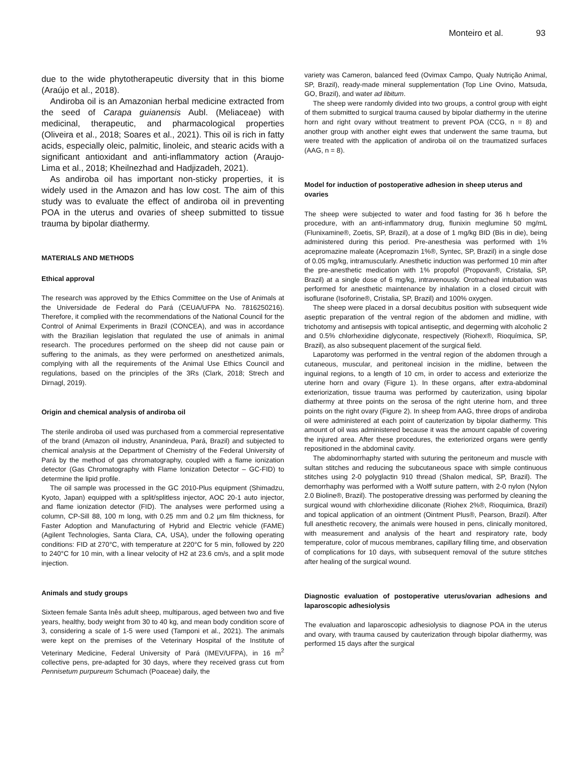Monteiro et al. 93
due to the wide phytotherapeutic diversity that in this biome (Araújo et al., 2018).
Andiroba oil is an Amazonian herbal medicine extracted from the seed of Carapa guianensis Aubl. (Meliaceae) with medicinal, therapeutic, and pharmacological properties (Oliveira et al., 2018; Soares et al., 2021). This oil is rich in fatty acids, especially oleic, palmitic, linoleic, and stearic acids with a significant antioxidant and anti-inflammatory action (Araujo-Lima et al., 2018; Kheilnezhad and Hadjizadeh, 2021).
As andiroba oil has important non-sticky properties, it is widely used in the Amazon and has low cost. The aim of this study was to evaluate the effect of andiroba oil in preventing POA in the uterus and ovaries of sheep submitted to tissue trauma by bipolar diathermy.
MATERIALS AND METHODS
Ethical approval
The research was approved by the Ethics Committee on the Use of Animals at the Universidade de Federal do Pará (CEUA/UFPA No. 7816250216). Therefore, it complied with the recommendations of the National Council for the Control of Animal Experiments in Brazil (CONCEA), and was in accordance with the Brazilian legislation that regulated the use of animals in animal research. The procedures performed on the sheep did not cause pain or suffering to the animals, as they were performed on anesthetized animals, complying with all the requirements of the Animal Use Ethics Council and regulations, based on the principles of the 3Rs (Clark, 2018; Strech and Dirnagl, 2019).
Origin and chemical analysis of andiroba oil
The sterile andiroba oil used was purchased from a commercial representative of the brand (Amazon oil industry, Ananindeua, Pará, Brazil) and subjected to chemical analysis at the Department of Chemistry of the Federal University of Pará by the method of gas chromatography, coupled with a flame ionization detector (Gas Chromatography with Flame Ionization Detector – GC-FID) to determine the lipid profile.
The oil sample was processed in the GC 2010-Plus equipment (Shimadzu, Kyoto, Japan) equipped with a split/splitless injector, AOC 20-1 auto injector, and flame ionization detector (FID). The analyses were performed using a column, CP-Sill 88, 100 m long, with 0.25 mm and 0.2 μm film thickness, for Faster Adoption and Manufacturing of Hybrid and Electric vehicle (FAME) (Agilent Technologies, Santa Clara, CA, USA), under the following operating conditions: FID at 270°C, with temperature at 220°C for 5 min, followed by 220 to 240°C for 10 min, with a linear velocity of H2 at 23.6 cm/s, and a split mode injection.
Animals and study groups
Sixteen female Santa Inês adult sheep, multiparous, aged between two and five years, healthy, body weight from 30 to 40 kg, and mean body condition score of 3, considering a scale of 1-5 were used (Tamponi et al., 2021). The animals were kept on the premises of the Veterinary Hospital of the Institute of Veterinary Medicine, Federal University of Pará (IMEV/UFPA), in 16 m<sup>2</sup> collective pens, pre-adapted for 30 days, where they received grass cut from Pennisetum purpureum Schumach (Poaceae) daily, the
variety was Cameron, balanced feed (Ovimax Campo, Qualy Nutrição Animal, SP, Brazil), ready-made mineral supplementation (Top Line Ovino, Matsuda, GO, Brazil), and water ad libitum.
The sheep were randomly divided into two groups, a control group with eight of them submitted to surgical trauma caused by bipolar diathermy in the uterine horn and right ovary without treatment to prevent POA (CCG, n = 8) and another group with another eight ewes that underwent the same trauma, but were treated with the application of andiroba oil on the traumatized surfaces (AAG, n = 8).
Model for induction of postoperative adhesion in sheep uterus and ovaries
The sheep were subjected to water and food fasting for 36 h before the procedure, with an anti-inflammatory drug, flunixin meglumine 50 mg/mL (Flunixamine®, Zoetis, SP, Brazil), at a dose of 1 mg/kg BID (Bis in die), being administered during this period. Pre-anesthesia was performed with 1% acepromazine maleate (Acepromazin 1%®, Syntec, SP, Brazil) in a single dose of 0.05 mg/kg, intramuscularly. Anesthetic induction was performed 10 min after the pre-anesthetic medication with 1% propofol (Propovan®, Cristalia, SP, Brazil) at a single dose of 6 mg/kg, intravenously. Orotracheal intubation was performed for anesthetic maintenance by inhalation in a closed circuit with isoflurane (Isoforine®, Cristalia, SP, Brazil) and 100% oxygen.
The sheep were placed in a dorsal decubitus position with subsequent wide aseptic preparation of the ventral region of the abdomen and midline, with trichotomy and antisepsis with topical antiseptic, and degerming with alcoholic 2 and 0.5% chlorhexidine diglyconate, respectively (Riohex®, Rioquímica, SP, Brazil), as also subsequent placement of the surgical field.
Laparotomy was performed in the ventral region of the abdomen through a cutaneous, muscular, and peritoneal incision in the midline, between the inguinal regions, to a length of 10 cm, in order to access and exteriorize the uterine horn and ovary (Figure 1). In these organs, after extra-abdominal exteriorization, tissue trauma was performed by cauterization, using bipolar diathermy at three points on the serosa of the right uterine horn, and three points on the right ovary (Figure 2). In sheep from AAG, three drops of andiroba oil were administered at each point of cauterization by bipolar diathermy. This amount of oil was administered because it was the amount capable of covering the injured area. After these procedures, the exteriorized organs were gently repositioned in the abdominal cavity.
The abdominorrhaphy started with suturing the peritoneum and muscle with sultan stitches and reducing the subcutaneous space with simple continuous stitches using 2-0 polyglactin 910 thread (Shalon medical, SP, Brazil). The demorrhaphy was performed with a Wolff suture pattern, with 2-0 nylon (Nylon 2.0 Bioline®, Brazil). The postoperative dressing was performed by cleaning the surgical wound with chlorhexidine diliconate (Riohex 2%®, Rioquimica, Brazil) and topical application of an ointment (Ointment Plus®, Pearson, Brazil). After full anesthetic recovery, the animals were housed in pens, clinically monitored, with measurement and analysis of the heart and respiratory rate, body temperature, color of mucous membranes, capillary filling time, and observation of complications for 10 days, with subsequent removal of the suture stitches after healing of the surgical wound.
Diagnostic evaluation of postoperative uterus/ovarian adhesions and laparoscopic adhesiolysis
The evaluation and laparoscopic adhesiolysis to diagnose POA in the uterus and ovary, with trauma caused by cauterization through bipolar diathermy, was performed 15 days after the surgical